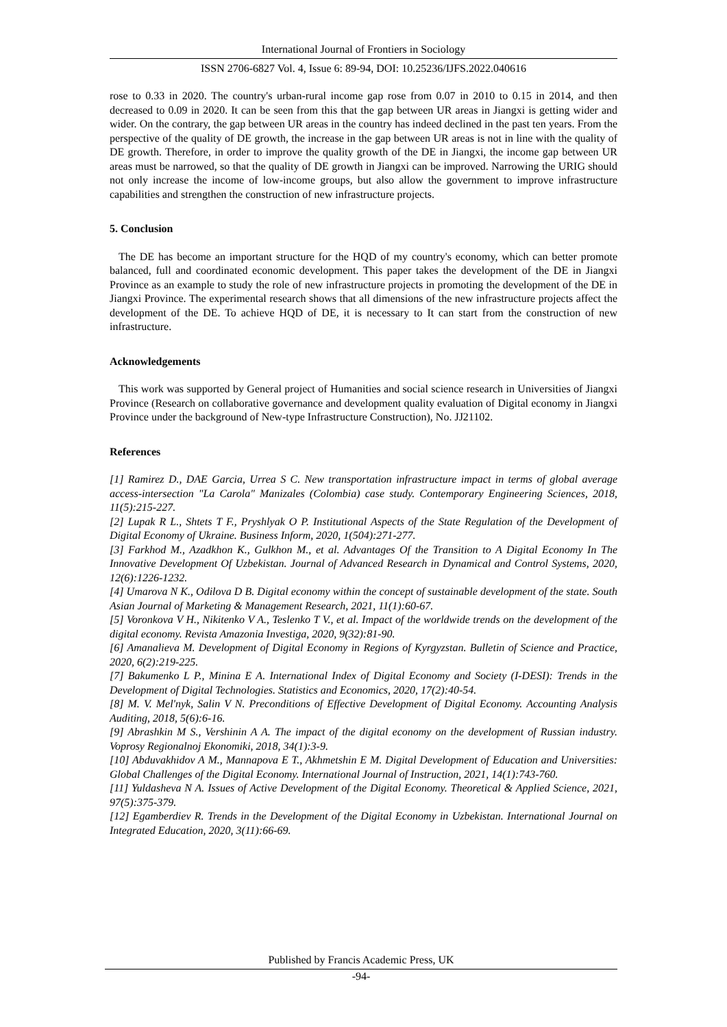International Journal of Frontiers in Sociology
ISSN 2706-6827 Vol. 4, Issue 6: 89-94, DOI: 10.25236/IJFS.2022.040616
rose to 0.33 in 2020. The country's urban-rural income gap rose from 0.07 in 2010 to 0.15 in 2014, and then decreased to 0.09 in 2020. It can be seen from this that the gap between UR areas in Jiangxi is getting wider and wider. On the contrary, the gap between UR areas in the country has indeed declined in the past ten years. From the perspective of the quality of DE growth, the increase in the gap between UR areas is not in line with the quality of DE growth. Therefore, in order to improve the quality growth of the DE in Jiangxi, the income gap between UR areas must be narrowed, so that the quality of DE growth in Jiangxi can be improved. Narrowing the URIG should not only increase the income of low-income groups, but also allow the government to improve infrastructure capabilities and strengthen the construction of new infrastructure projects.
5. Conclusion
The DE has become an important structure for the HQD of my country's economy, which can better promote balanced, full and coordinated economic development. This paper takes the development of the DE in Jiangxi Province as an example to study the role of new infrastructure projects in promoting the development of the DE in Jiangxi Province. The experimental research shows that all dimensions of the new infrastructure projects affect the development of the DE. To achieve HQD of DE, it is necessary to It can start from the construction of new infrastructure.
Acknowledgements
This work was supported by General project of Humanities and social science research in Universities of Jiangxi Province (Research on collaborative governance and development quality evaluation of Digital economy in Jiangxi Province under the background of New-type Infrastructure Construction), No. JJ21102.
References
[1] Ramirez D., DAE Garcia, Urrea S C. New transportation infrastructure impact in terms of global average access-intersection "La Carola" Manizales (Colombia) case study. Contemporary Engineering Sciences, 2018, 11(5):215-227.
[2] Lupak R L., Shtets T F., Pryshlyak O P. Institutional Aspects of the State Regulation of the Development of Digital Economy of Ukraine. Business Inform, 2020, 1(504):271-277.
[3] Farkhod M., Azadkhon K., Gulkhon M., et al. Advantages Of the Transition to A Digital Economy In The Innovative Development Of Uzbekistan. Journal of Advanced Research in Dynamical and Control Systems, 2020, 12(6):1226-1232.
[4] Umarova N K., Odilova D B. Digital economy within the concept of sustainable development of the state. South Asian Journal of Marketing & Management Research, 2021, 11(1):60-67.
[5] Voronkova V H., Nikitenko V A., Teslenko T V., et al. Impact of the worldwide trends on the development of the digital economy. Revista Amazonia Investiga, 2020, 9(32):81-90.
[6] Amanalieva M. Development of Digital Economy in Regions of Kyrgyzstan. Bulletin of Science and Practice, 2020, 6(2):219-225.
[7] Bakumenko L P., Minina E A. International Index of Digital Economy and Society (I-DESI): Trends in the Development of Digital Technologies. Statistics and Economics, 2020, 17(2):40-54.
[8] M. V. Mel'nyk, Salin V N. Preconditions of Effective Development of Digital Economy. Accounting Analysis Auditing, 2018, 5(6):6-16.
[9] Abrashkin M S., Vershinin A A. The impact of the digital economy on the development of Russian industry. Voprosy Regionalnoj Ekonomiki, 2018, 34(1):3-9.
[10] Abduvakhidov A M., Mannapova E T., Akhmetshin E M. Digital Development of Education and Universities: Global Challenges of the Digital Economy. International Journal of Instruction, 2021, 14(1):743-760.
[11] Yuldasheva N A. Issues of Active Development of the Digital Economy. Theoretical & Applied Science, 2021, 97(5):375-379.
[12] Egamberdiev R. Trends in the Development of the Digital Economy in Uzbekistan. International Journal on Integrated Education, 2020, 3(11):66-69.
Published by Francis Academic Press, UK
-94-